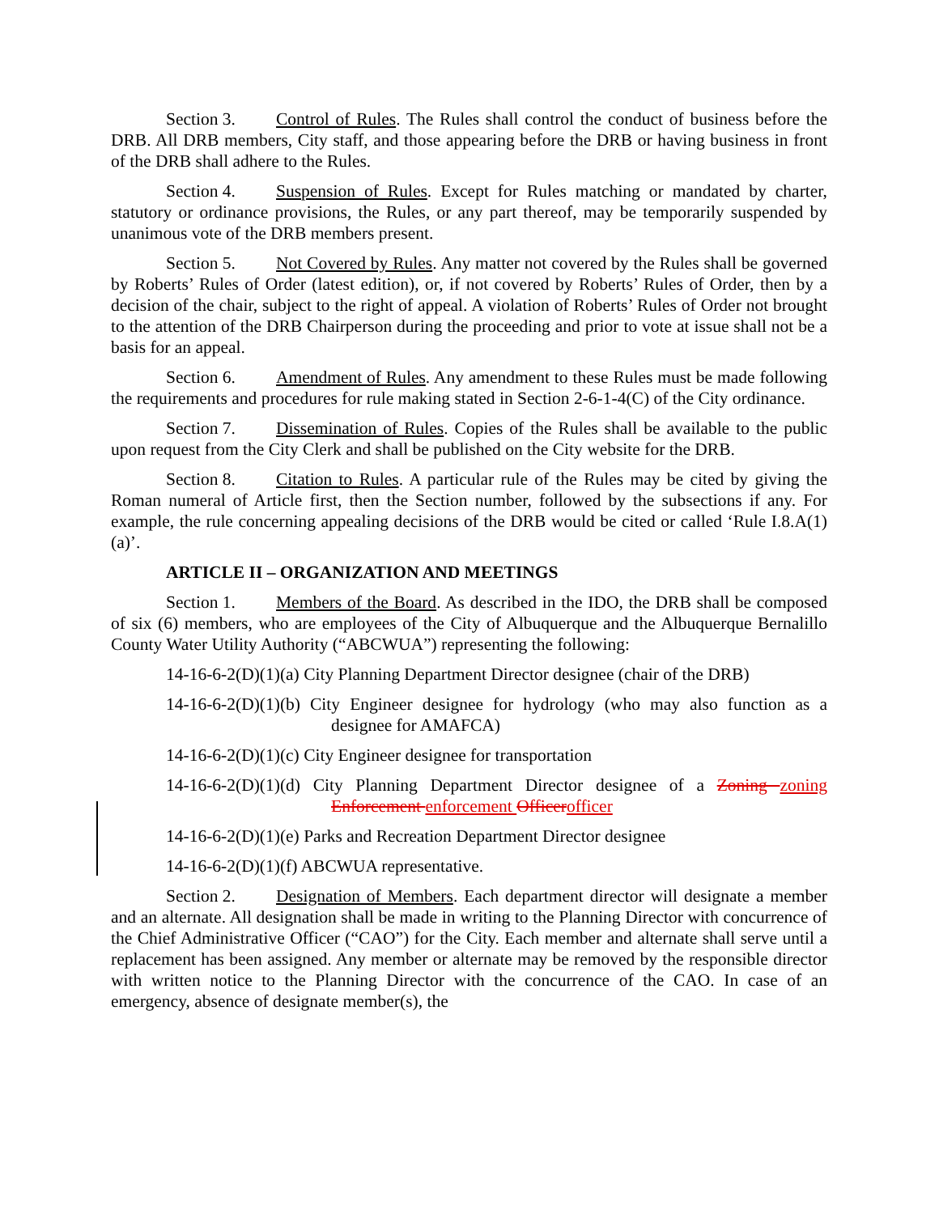Section 3. Control of Rules. The Rules shall control the conduct of business before the DRB. All DRB members, City staff, and those appearing before the DRB or having business in front of the DRB shall adhere to the Rules.
Section 4. Suspension of Rules. Except for Rules matching or mandated by charter, statutory or ordinance provisions, the Rules, or any part thereof, may be temporarily suspended by unanimous vote of the DRB members present.
Section 5. Not Covered by Rules. Any matter not covered by the Rules shall be governed by Roberts’ Rules of Order (latest edition), or, if not covered by Roberts’ Rules of Order, then by a decision of the chair, subject to the right of appeal. A violation of Roberts’ Rules of Order not brought to the attention of the DRB Chairperson during the proceeding and prior to vote at issue shall not be a basis for an appeal.
Section 6. Amendment of Rules. Any amendment to these Rules must be made following the requirements and procedures for rule making stated in Section 2-6-1-4(C) of the City ordinance.
Section 7. Dissemination of Rules. Copies of the Rules shall be available to the public upon request from the City Clerk and shall be published on the City website for the DRB.
Section 8. Citation to Rules. A particular rule of the Rules may be cited by giving the Roman numeral of Article first, then the Section number, followed by the subsections if any. For example, the rule concerning appealing decisions of the DRB would be cited or called ‘Rule I.8.A(1)(a)’.
ARTICLE II – ORGANIZATION AND MEETINGS
Section 1. Members of the Board. As described in the IDO, the DRB shall be composed of six (6) members, who are employees of the City of Albuquerque and the Albuquerque Bernalillo County Water Utility Authority (“ABCWUA”) representing the following:
14-16-6-2(D)(1)(a) City Planning Department Director designee (chair of the DRB)
14-16-6-2(D)(1)(b) City Engineer designee for hydrology (who may also function as a designee for AMAFCA)
14-16-6-2(D)(1)(c) City Engineer designee for transportation
14-16-6-2(D)(1)(d) City Planning Department Director designee of a Zoning zoning Enforcement enforcement Officer officer
14-16-6-2(D)(1)(e) Parks and Recreation Department Director designee
14-16-6-2(D)(1)(f) ABCWUA representative.
Section 2. Designation of Members. Each department director will designate a member and an alternate. All designation shall be made in writing to the Planning Director with concurrence of the Chief Administrative Officer (“CAO”) for the City. Each member and alternate shall serve until a replacement has been assigned. Any member or alternate may be removed by the responsible director with written notice to the Planning Director with the concurrence of the CAO. In case of an emergency, absence of designate member(s), the